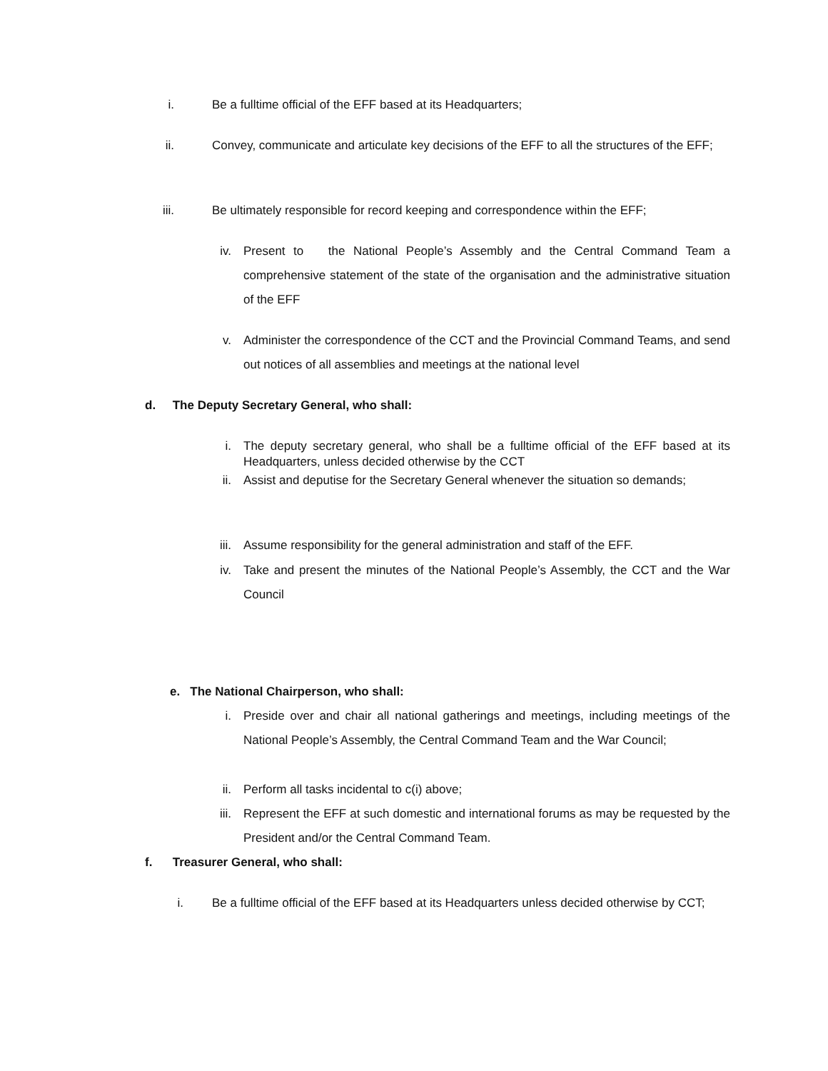i. Be a fulltime official of the EFF based at its Headquarters;
ii. Convey, communicate and articulate key decisions of the EFF to all the structures of the EFF;
iii. Be ultimately responsible for record keeping and correspondence within the EFF;
iv. Present to the National People’s Assembly and the Central Command Team a comprehensive statement of the state of the organisation and the administrative situation of the EFF
v. Administer the correspondence of the CCT and the Provincial Command Teams, and send out notices of all assemblies and meetings at the national level
d. The Deputy Secretary General, who shall:
i. The deputy secretary general, who shall be a fulltime official of the EFF based at its Headquarters, unless decided otherwise by the CCT
ii. Assist and deputise for the Secretary General whenever the situation so demands;
iii. Assume responsibility for the general administration and staff of the EFF.
iv. Take and present the minutes of the National People’s Assembly, the CCT and the War Council
e. The National Chairperson, who shall:
i. Preside over and chair all national gatherings and meetings, including meetings of the National People’s Assembly, the Central Command Team and the War Council;
ii. Perform all tasks incidental to c(i) above;
iii. Represent the EFF at such domestic and international forums as may be requested by the President and/or the Central Command Team.
f. Treasurer General, who shall:
i. Be a fulltime official of the EFF based at its Headquarters unless decided otherwise by CCT;